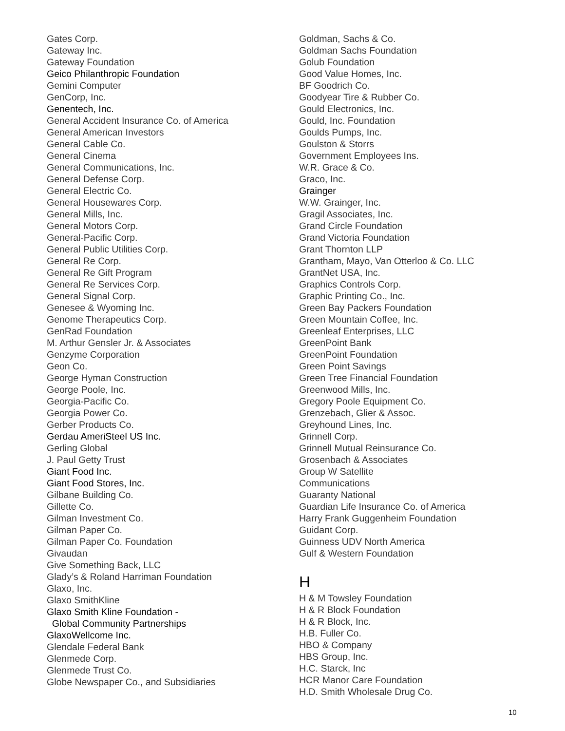Gates Corp.
Gateway Inc.
Gateway Foundation
Geico Philanthropic Foundation
Gemini Computer
GenCorp, Inc.
Genentech, Inc.
General Accident Insurance Co. of America
General American Investors
General Cable Co.
General Cinema
General Communications, Inc.
General Defense Corp.
General Electric Co.
General Housewares Corp.
General Mills, Inc.
General Motors Corp.
General-Pacific Corp.
General Public Utilities Corp.
General Re Corp.
General Re Gift Program
General Re Services Corp.
General Signal Corp.
Genesee & Wyoming Inc.
Genome Therapeutics Corp.
GenRad Foundation
M. Arthur Gensler Jr. & Associates
Genzyme Corporation
Geon Co.
George Hyman Construction
George Poole, Inc.
Georgia-Pacific Co.
Georgia Power Co.
Gerber Products Co.
Gerdau AmeriSteel US Inc.
Gerling Global
J. Paul Getty Trust
Giant Food Inc.
Giant Food Stores, Inc.
Gilbane Building Co.
Gillette Co.
Gilman Investment Co.
Gilman Paper Co.
Gilman Paper Co. Foundation
Givaudan
Give Something Back, LLC
Glady’s & Roland Harriman Foundation
Glaxo, Inc.
Glaxo SmithKline
Glaxo Smith Kline Foundation -
Global Community Partnerships
GlaxoWellcome Inc.
Glendale Federal Bank
Glenmede Corp.
Glenmede Trust Co.
Globe Newspaper Co., and Subsidiaries
Goldman, Sachs & Co.
Goldman Sachs Foundation
Golub Foundation
Good Value Homes, Inc.
BF Goodrich Co.
Goodyear Tire & Rubber Co.
Gould Electronics, Inc.
Gould, Inc. Foundation
Goulds Pumps, Inc.
Goulston & Storrs
Government Employees Ins.
W.R. Grace & Co.
Graco, Inc.
Grainger
W.W. Grainger, Inc.
Gragil Associates, Inc.
Grand Circle Foundation
Grand Victoria Foundation
Grant Thornton LLP
Grantham, Mayo, Van Otterloo & Co. LLC
GrantNet USA, Inc.
Graphics Controls Corp.
Graphic Printing Co., Inc.
Green Bay Packers Foundation
Green Mountain Coffee, Inc.
Greenleaf Enterprises, LLC
GreenPoint Bank
GreenPoint Foundation
Green Point Savings
Green Tree Financial Foundation
Greenwood Mills, Inc.
Gregory Poole Equipment Co.
Grenzebach, Glier & Assoc.
Greyhound Lines, Inc.
Grinnell Corp.
Grinnell Mutual Reinsurance Co.
Grosenbach & Associates
Group W Satellite
Communications
Guaranty National
Guardian Life Insurance Co. of America
Harry Frank Guggenheim Foundation
Guidant Corp.
Guinness UDV North America
Gulf & Western Foundation
H
H & M Towsley Foundation
H & R Block Foundation
H & R Block, Inc.
H.B. Fuller Co.
HBO & Company
HBS Group, Inc.
H.C. Starck, Inc
HCR Manor Care Foundation
H.D. Smith Wholesale Drug Co.
10